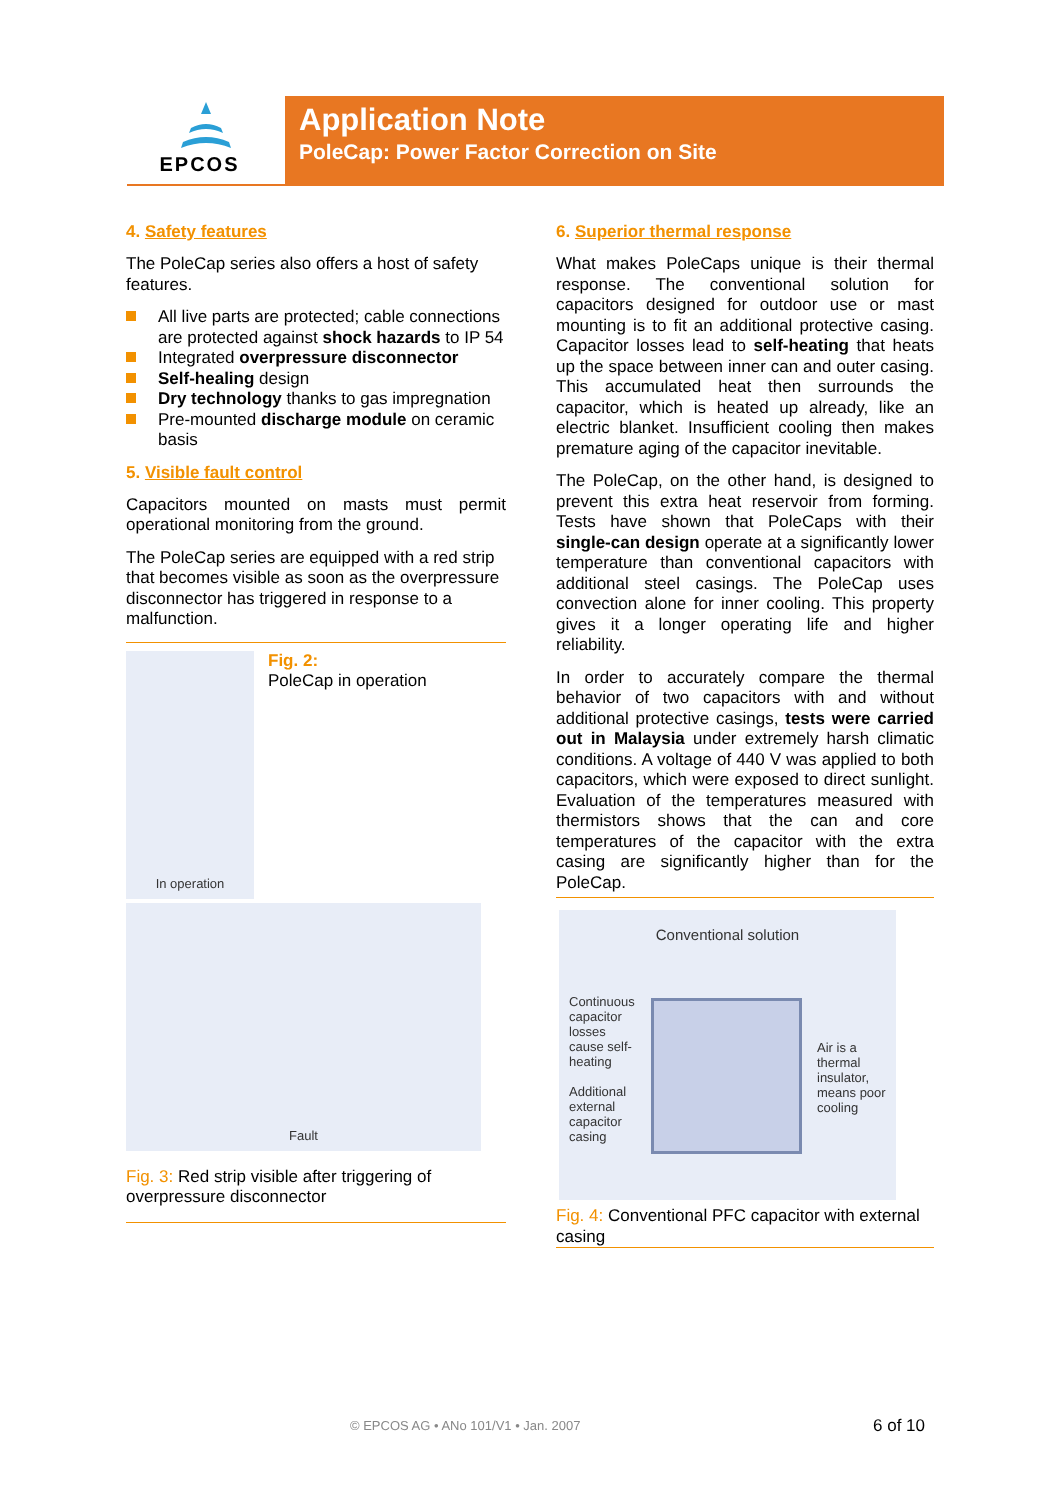EPCOS
Application Note
PoleCap: Power Factor Correction on Site
4. Safety features
The PoleCap series also offers a host of safety features.
All live parts are protected; cable connections are protected against shock hazards to IP 54
Integrated overpressure disconnector
Self-healing design
Dry technology thanks to gas impregnation
Pre-mounted discharge module on ceramic basis
5. Visible fault control
Capacitors mounted on masts must permit operational monitoring from the ground.
The PoleCap series are equipped with a red strip that becomes visible as soon as the overpressure disconnector has triggered in response to a malfunction.
In operation
Fig. 2:
PoleCap in operation
Fault
Fig. 3: Red strip visible after triggering of overpressure disconnector
6. Superior thermal response
What makes PoleCaps unique is their thermal response. The conventional solution for capacitors designed for outdoor use or mast mounting is to fit an additional protective casing. Capacitor losses lead to self-heating that heats up the space between inner can and outer casing. This accumulated heat then surrounds the capacitor, which is heated up already, like an electric blanket. Insufficient cooling then makes premature aging of the capacitor inevitable.
The PoleCap, on the other hand, is designed to prevent this extra heat reservoir from forming. Tests have shown that PoleCaps with their single-can design operate at a significantly lower temperature than conventional capacitors with additional steel casings. The PoleCap uses convection alone for inner cooling. This property gives it a longer operating life and higher reliability.
In order to accurately compare the thermal behavior of two capacitors with and without additional protective casings, tests were carried out in Malaysia under extremely harsh climatic conditions. A voltage of 440 V was applied to both capacitors, which were exposed to direct sunlight. Evaluation of the temperatures measured with thermistors shows that the can and core temperatures of the capacitor with the extra casing are significantly higher than for the PoleCap.
Conventional solution
Continuous capacitor losses cause self-heating
Additional external capacitor casing
Air is a thermal insulator, means poor cooling
Fig. 4: Conventional PFC capacitor with external casing
© EPCOS AG • ANo 101/V1 • Jan. 2007
6 of 10